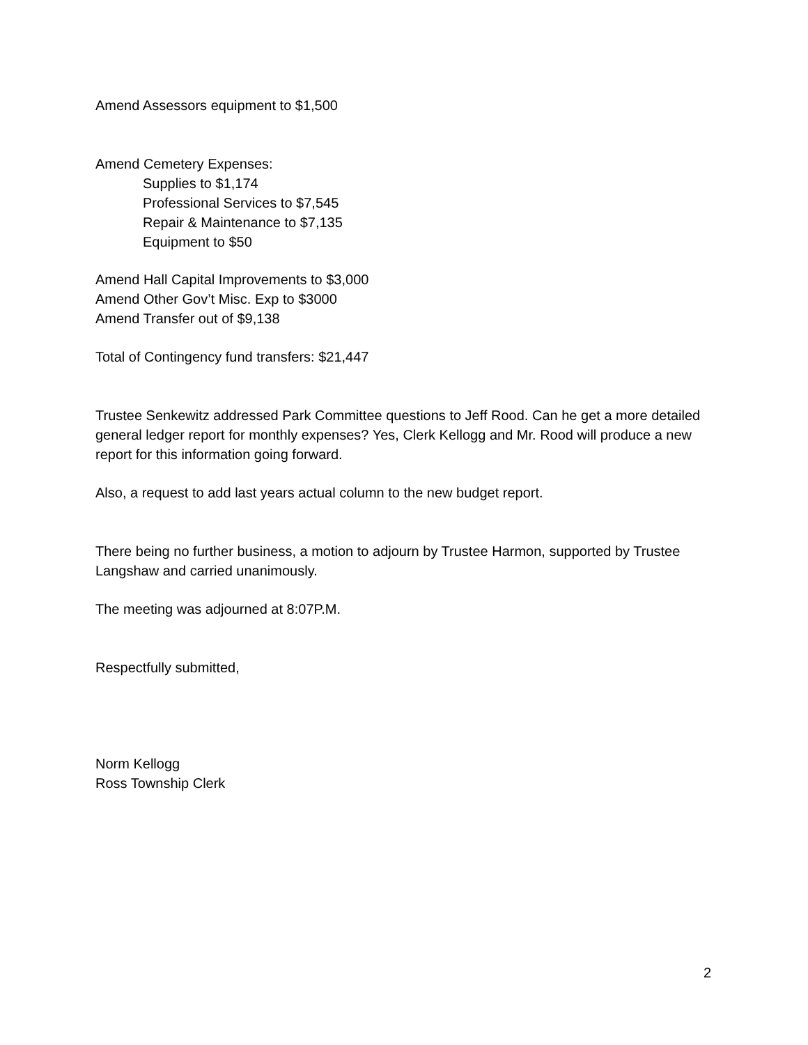Amend Assessors equipment to $1,500
Amend Cemetery Expenses:
Supplies to $1,174
Professional Services to $7,545
Repair & Maintenance to $7,135
Equipment to $50
Amend Hall Capital Improvements to $3,000
Amend Other Gov’t Misc. Exp to $3000
Amend Transfer out of $9,138
Total of Contingency fund transfers: $21,447
Trustee Senkewitz addressed Park Committee questions to Jeff Rood. Can he get a more detailed general ledger report for monthly expenses? Yes, Clerk Kellogg and Mr. Rood will produce a new report for this information going forward.
Also, a request to add last years actual column to the new budget report.
There being no further business, a motion to adjourn by Trustee Harmon, supported by Trustee Langshaw and carried unanimously.
The meeting was adjourned at 8:07P.M.
Respectfully submitted,
Norm Kellogg
Ross Township Clerk
2